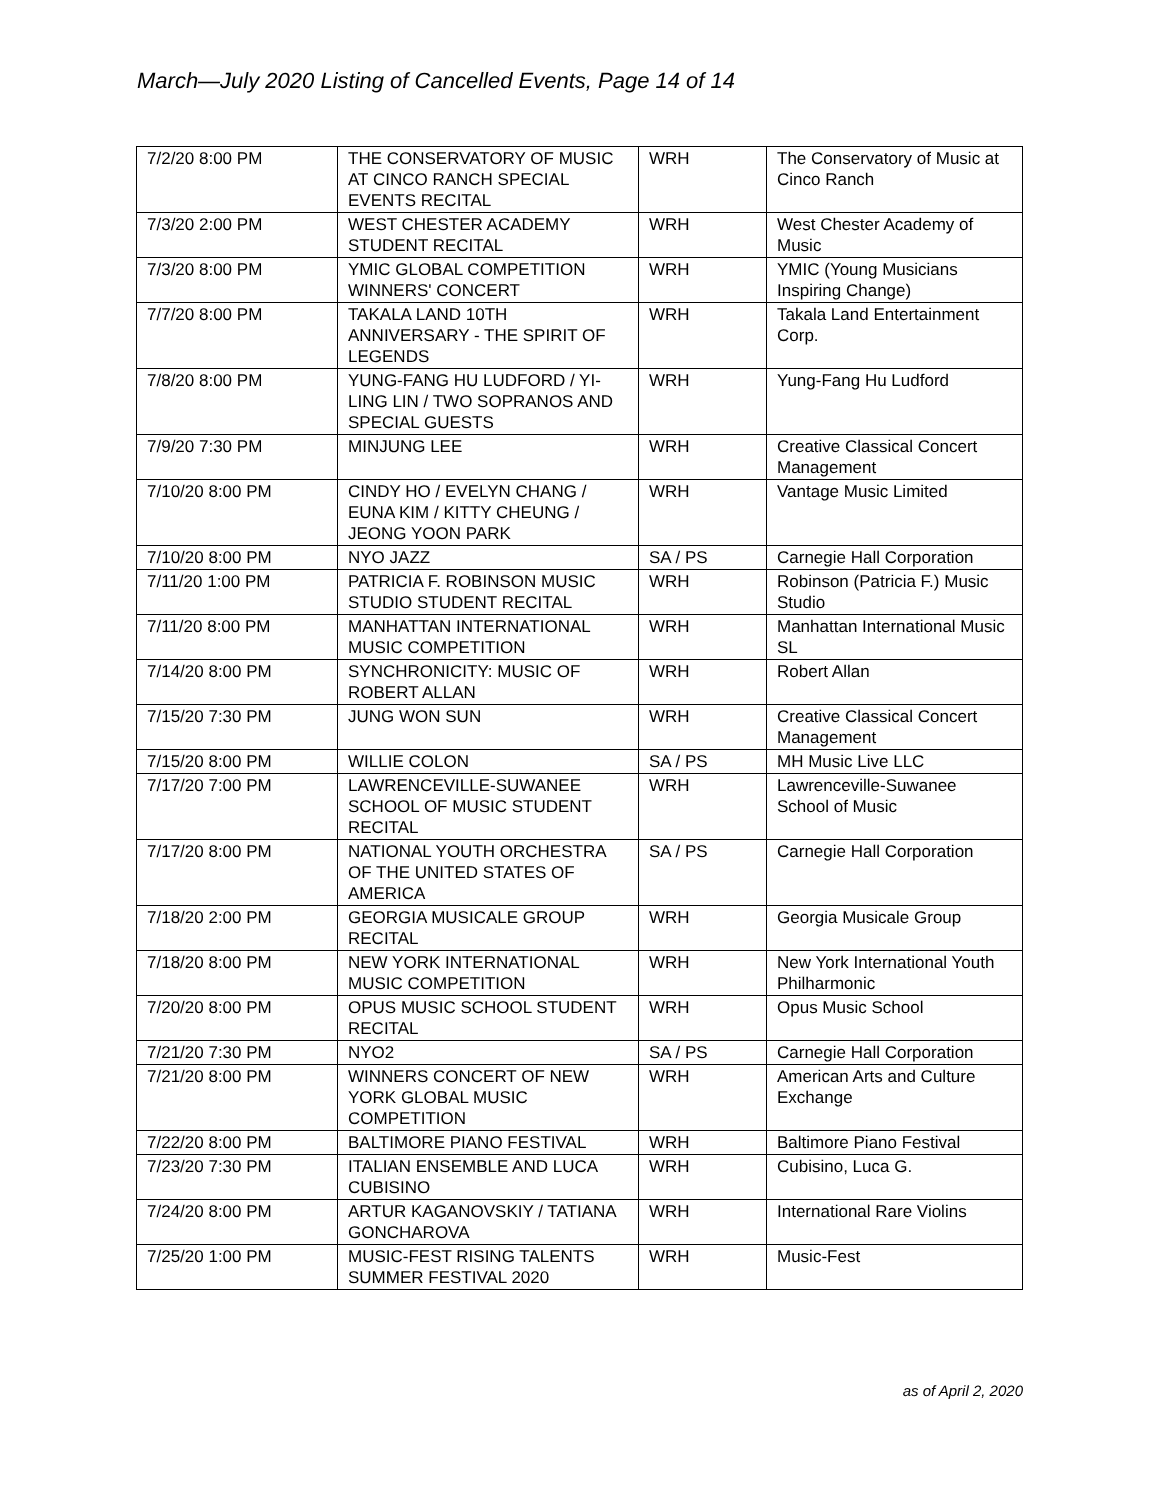March—July 2020 Listing of Cancelled Events, Page 14 of 14
| 7/2/20 8:00 PM | THE CONSERVATORY OF MUSIC AT CINCO RANCH SPECIAL EVENTS RECITAL | WRH | The Conservatory of Music at Cinco Ranch |
| 7/3/20 2:00 PM | WEST CHESTER ACADEMY STUDENT RECITAL | WRH | West Chester Academy of Music |
| 7/3/20 8:00 PM | YMIC GLOBAL COMPETITION WINNERS' CONCERT | WRH | YMIC (Young Musicians Inspiring Change) |
| 7/7/20 8:00 PM | TAKALA LAND 10TH ANNIVERSARY - THE SPIRIT OF LEGENDS | WRH | Takala Land Entertainment Corp. |
| 7/8/20 8:00 PM | YUNG-FANG HU LUDFORD / YI-LING LIN / TWO SOPRANOS AND SPECIAL GUESTS | WRH | Yung-Fang Hu Ludford |
| 7/9/20 7:30 PM | MINJUNG LEE | WRH | Creative Classical Concert Management |
| 7/10/20 8:00 PM | CINDY HO / EVELYN CHANG / EUNA KIM / KITTY CHEUNG / JEONG YOON PARK | WRH | Vantage Music Limited |
| 7/10/20 8:00 PM | NYO JAZZ | SA / PS | Carnegie Hall Corporation |
| 7/11/20 1:00 PM | PATRICIA F. ROBINSON MUSIC STUDIO STUDENT RECITAL | WRH | Robinson (Patricia F.) Music Studio |
| 7/11/20 8:00 PM | MANHATTAN INTERNATIONAL MUSIC COMPETITION | WRH | Manhattan International Music SL |
| 7/14/20 8:00 PM | SYNCHRONICITY: MUSIC OF ROBERT ALLAN | WRH | Robert Allan |
| 7/15/20 7:30 PM | JUNG WON SUN | WRH | Creative Classical Concert Management |
| 7/15/20 8:00 PM | WILLIE COLON | SA / PS | MH Music Live LLC |
| 7/17/20 7:00 PM | LAWRENCEVILLE-SUWANEE SCHOOL OF MUSIC STUDENT RECITAL | WRH | Lawrenceville-Suwanee School of Music |
| 7/17/20 8:00 PM | NATIONAL YOUTH ORCHESTRA OF THE UNITED STATES OF AMERICA | SA / PS | Carnegie Hall Corporation |
| 7/18/20 2:00 PM | GEORGIA MUSICALE GROUP RECITAL | WRH | Georgia Musicale Group |
| 7/18/20 8:00 PM | NEW YORK INTERNATIONAL MUSIC COMPETITION | WRH | New York International Youth Philharmonic |
| 7/20/20 8:00 PM | OPUS MUSIC SCHOOL STUDENT RECITAL | WRH | Opus Music School |
| 7/21/20 7:30 PM | NYO2 | SA / PS | Carnegie Hall Corporation |
| 7/21/20 8:00 PM | WINNERS CONCERT OF NEW YORK GLOBAL MUSIC COMPETITION | WRH | American Arts and Culture Exchange |
| 7/22/20 8:00 PM | BALTIMORE PIANO FESTIVAL | WRH | Baltimore Piano Festival |
| 7/23/20 7:30 PM | ITALIAN ENSEMBLE AND LUCA CUBISINO | WRH | Cubisino, Luca G. |
| 7/24/20 8:00 PM | ARTUR KAGANOVSKIY / TATIANA GONCHAROVA | WRH | International Rare Violins |
| 7/25/20 1:00 PM | MUSIC-FEST RISING TALENTS SUMMER FESTIVAL 2020 | WRH | Music-Fest |
as of April 2, 2020